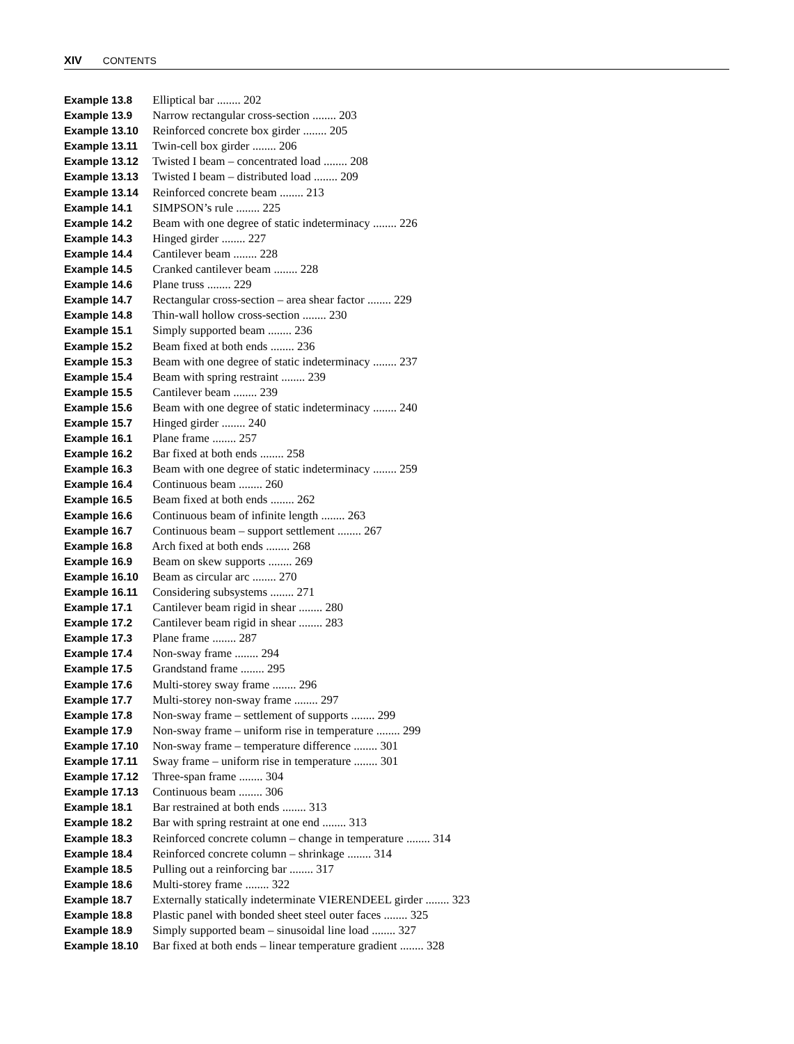XIV CONTENTS
Example 13.8 Elliptical bar ........ 202
Example 13.9 Narrow rectangular cross-section ........ 203
Example 13.10 Reinforced concrete box girder ........ 205
Example 13.11 Twin-cell box girder ........ 206
Example 13.12 Twisted I beam – concentrated load ........ 208
Example 13.13 Twisted I beam – distributed load ........ 209
Example 13.14 Reinforced concrete beam ........ 213
Example 14.1 SIMPSON’s rule ........ 225
Example 14.2 Beam with one degree of static indeterminacy ........ 226
Example 14.3 Hinged girder ........ 227
Example 14.4 Cantilever beam ........ 228
Example 14.5 Cranked cantilever beam ........ 228
Example 14.6 Plane truss ........ 229
Example 14.7 Rectangular cross-section – area shear factor ........ 229
Example 14.8 Thin-wall hollow cross-section ........ 230
Example 15.1 Simply supported beam ........ 236
Example 15.2 Beam fixed at both ends ........ 236
Example 15.3 Beam with one degree of static indeterminacy ........ 237
Example 15.4 Beam with spring restraint ........ 239
Example 15.5 Cantilever beam ........ 239
Example 15.6 Beam with one degree of static indeterminacy ........ 240
Example 15.7 Hinged girder ........ 240
Example 16.1 Plane frame ........ 257
Example 16.2 Bar fixed at both ends ........ 258
Example 16.3 Beam with one degree of static indeterminacy ........ 259
Example 16.4 Continuous beam ........ 260
Example 16.5 Beam fixed at both ends ........ 262
Example 16.6 Continuous beam of infinite length ........ 263
Example 16.7 Continuous beam – support settlement ........ 267
Example 16.8 Arch fixed at both ends ........ 268
Example 16.9 Beam on skew supports ........ 269
Example 16.10 Beam as circular arc ........ 270
Example 16.11 Considering subsystems ........ 271
Example 17.1 Cantilever beam rigid in shear ........ 280
Example 17.2 Cantilever beam rigid in shear ........ 283
Example 17.3 Plane frame ........ 287
Example 17.4 Non-sway frame ........ 294
Example 17.5 Grandstand frame ........ 295
Example 17.6 Multi-storey sway frame ........ 296
Example 17.7 Multi-storey non-sway frame ........ 297
Example 17.8 Non-sway frame – settlement of supports ........ 299
Example 17.9 Non-sway frame – uniform rise in temperature ........ 299
Example 17.10 Non-sway frame – temperature difference ........ 301
Example 17.11 Sway frame – uniform rise in temperature ........ 301
Example 17.12 Three-span frame ........ 304
Example 17.13 Continuous beam ........ 306
Example 18.1 Bar restrained at both ends ........ 313
Example 18.2 Bar with spring restraint at one end ........ 313
Example 18.3 Reinforced concrete column – change in temperature ........ 314
Example 18.4 Reinforced concrete column – shrinkage ........ 314
Example 18.5 Pulling out a reinforcing bar ........ 317
Example 18.6 Multi-storey frame ........ 322
Example 18.7 Externally statically indeterminate VIERENDEEL girder ........ 323
Example 18.8 Plastic panel with bonded sheet steel outer faces ........ 325
Example 18.9 Simply supported beam – sinusoidal line load ........ 327
Example 18.10 Bar fixed at both ends – linear temperature gradient ........ 328